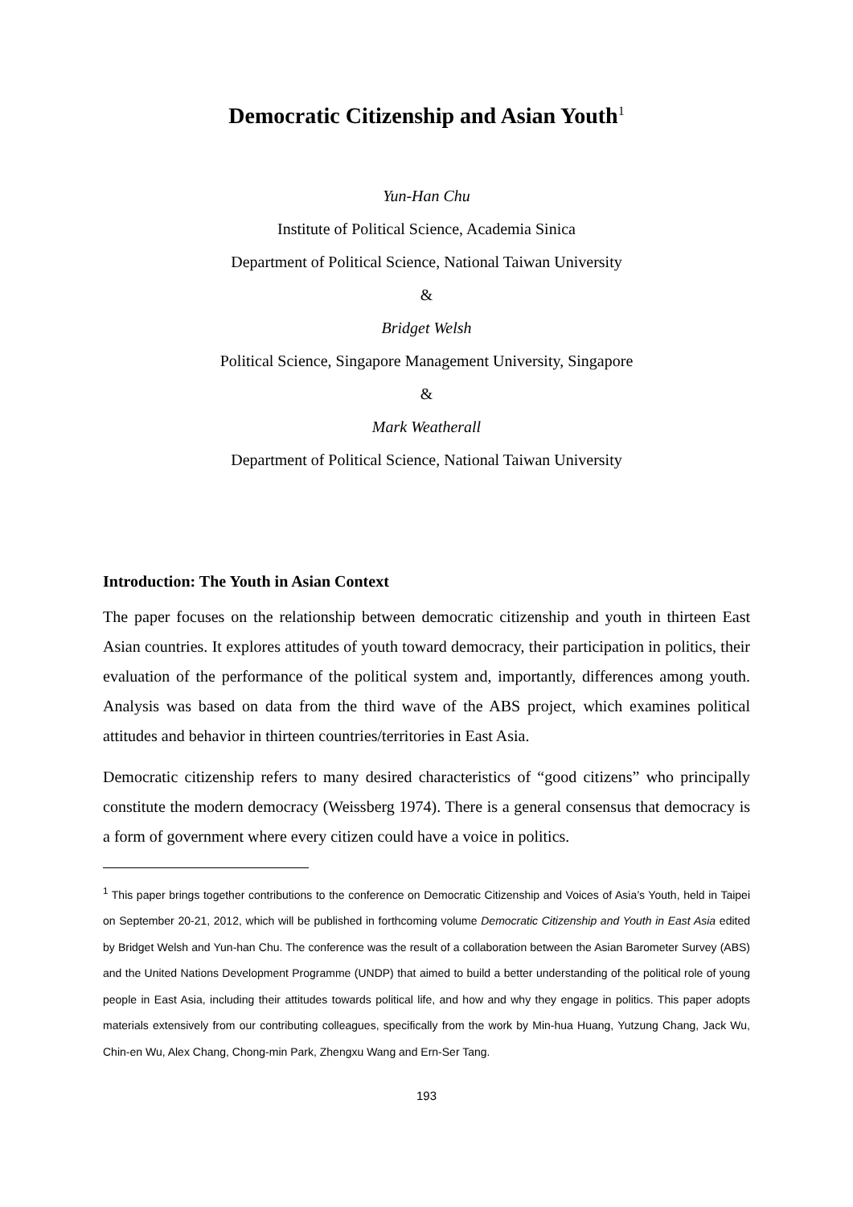Democratic Citizenship and Asian Youth<sup>1</sup>
Yun-Han Chu
Institute of Political Science, Academia Sinica
Department of Political Science, National Taiwan University
&
Bridget Welsh
Political Science, Singapore Management University, Singapore
&
Mark Weatherall
Department of Political Science, National Taiwan University
Introduction: The Youth in Asian Context
The paper focuses on the relationship between democratic citizenship and youth in thirteen East Asian countries. It explores attitudes of youth toward democracy, their participation in politics, their evaluation of the performance of the political system and, importantly, differences among youth. Analysis was based on data from the third wave of the ABS project, which examines political attitudes and behavior in thirteen countries/territories in East Asia.
Democratic citizenship refers to many desired characteristics of “good citizens” who principally constitute the modern democracy (Weissberg 1974). There is a general consensus that democracy is a form of government where every citizen could have a voice in politics.
<sup>1</sup> This paper brings together contributions to the conference on Democratic Citizenship and Voices of Asia’s Youth, held in Taipei on September 20-21, 2012, which will be published in forthcoming volume Democratic Citizenship and Youth in East Asia edited by Bridget Welsh and Yun-han Chu. The conference was the result of a collaboration between the Asian Barometer Survey (ABS) and the United Nations Development Programme (UNDP) that aimed to build a better understanding of the political role of young people in East Asia, including their attitudes towards political life, and how and why they engage in politics. This paper adopts materials extensively from our contributing colleagues, specifically from the work by Min-hua Huang, Yutzung Chang, Jack Wu, Chin-en Wu, Alex Chang, Chong-min Park, Zhengxu Wang and Ern-Ser Tang.
193